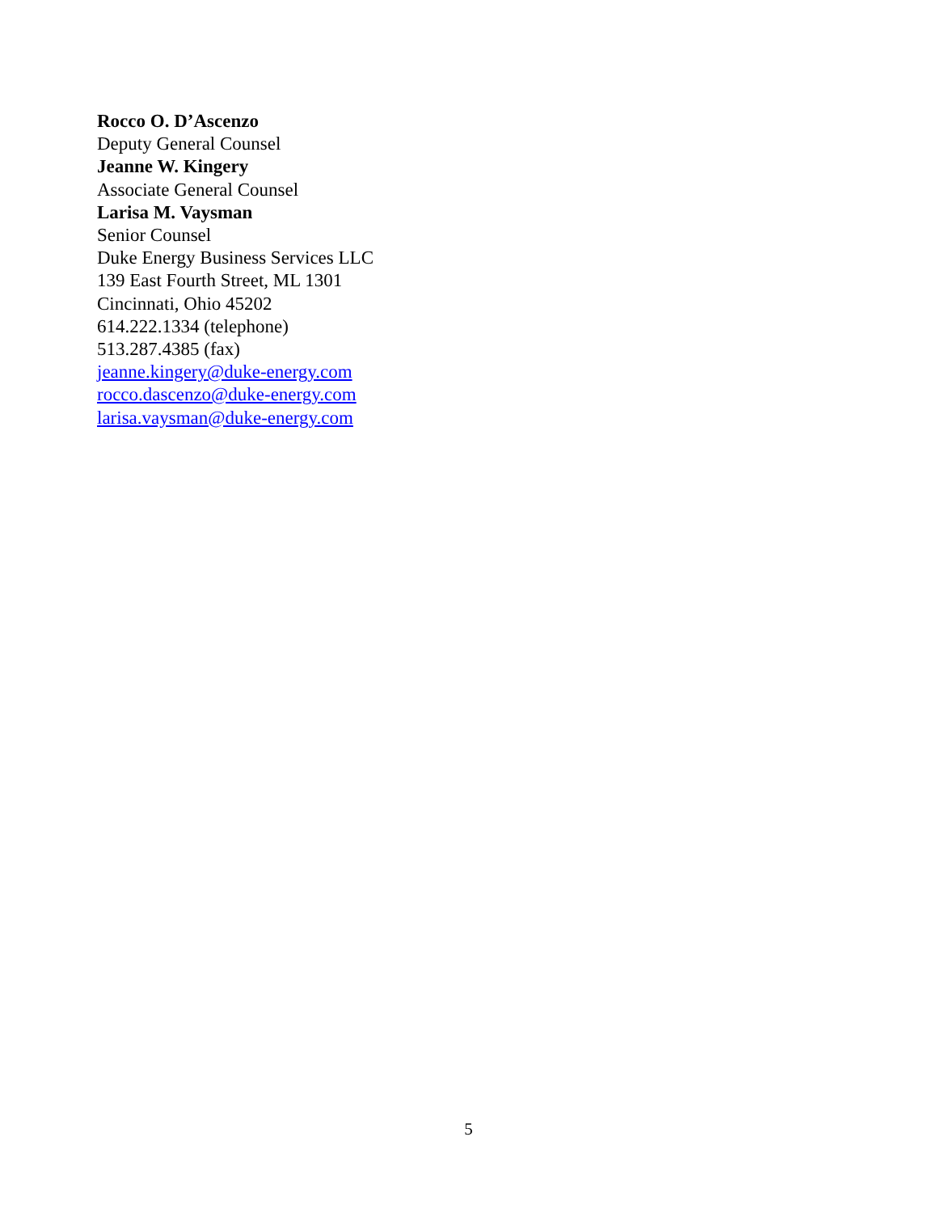Rocco O. D’Ascenzo
Deputy General Counsel
Jeanne W. Kingery
Associate General Counsel
Larisa M. Vaysman
Senior Counsel
Duke Energy Business Services LLC
139 East Fourth Street, ML 1301
Cincinnati, Ohio 45202
614.222.1334 (telephone)
513.287.4385 (fax)
jeanne.kingery@duke-energy.com
rocco.dascenzo@duke-energy.com
larisa.vaysman@duke-energy.com
5